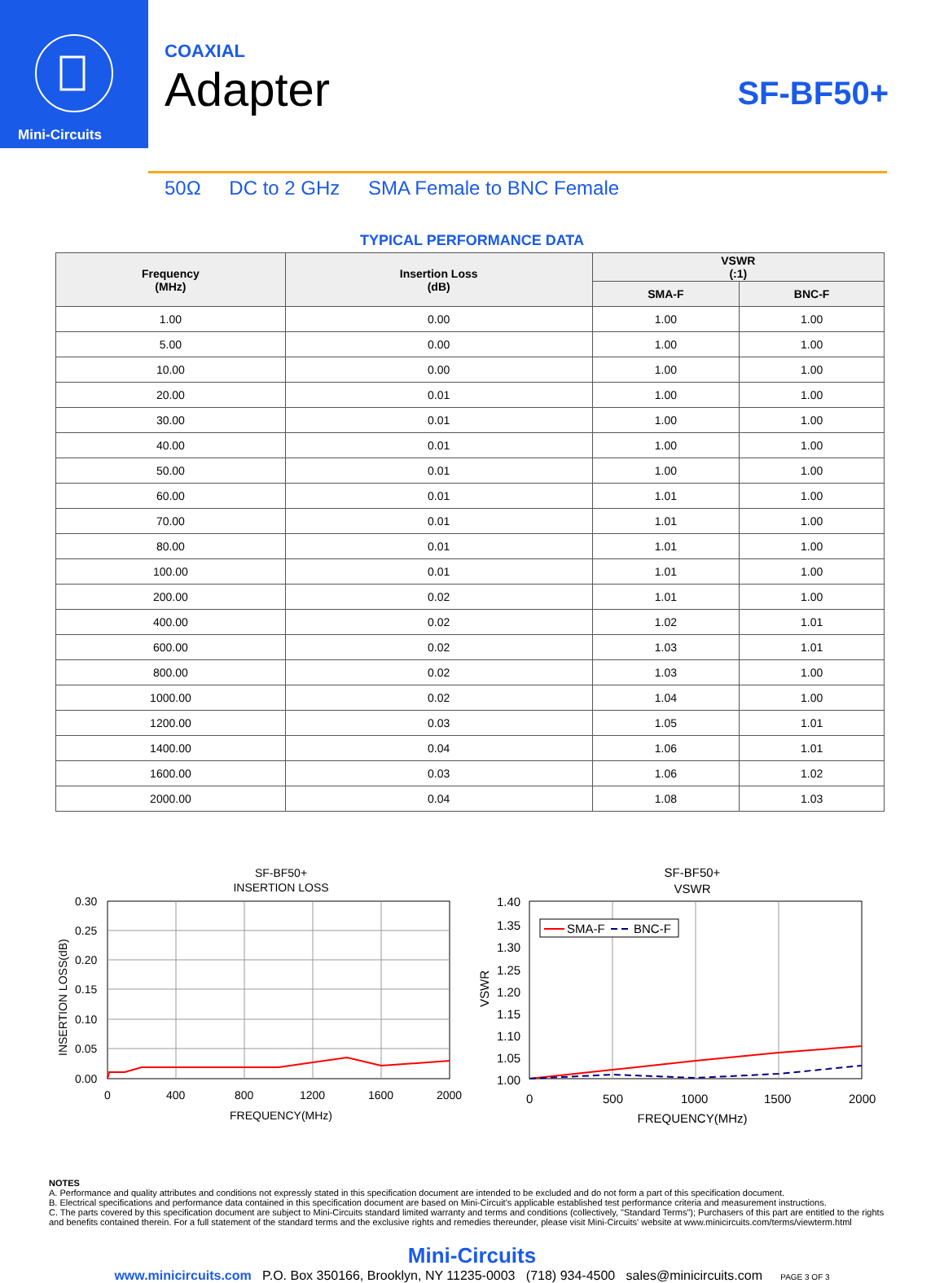Mini-Circuits
SF-BF50+
COAXIAL
Adapter
50Ω DC to 2 GHz SMA Female to BNC Female
TYPICAL PERFORMANCE DATA
| Frequency (MHz) | Insertion Loss (dB) | VSWR (:1) | |
| --- | --- | --- | --- |
| | | SMA-F | BNC-F |
| 1.00 | 0.00 | 1.00 | 1.00 |
| 5.00 | 0.00 | 1.00 | 1.00 |
| 10.00 | 0.00 | 1.00 | 1.00 |
| 20.00 | 0.01 | 1.00 | 1.00 |
| 30.00 | 0.01 | 1.00 | 1.00 |
| 40.00 | 0.01 | 1.00 | 1.00 |
| 50.00 | 0.01 | 1.00 | 1.00 |
| 60.00 | 0.01 | 1.01 | 1.00 |
| 70.00 | 0.01 | 1.01 | 1.00 |
| 80.00 | 0.01 | 1.01 | 1.00 |
| 100.00 | 0.01 | 1.01 | 1.00 |
| 200.00 | 0.02 | 1.01 | 1.00 |
| 400.00 | 0.02 | 1.02 | 1.01 |
| 600.00 | 0.02 | 1.03 | 1.01 |
| 800.00 | 0.02 | 1.03 | 1.00 |
| 1000.00 | 0.02 | 1.04 | 1.00 |
| 1200.00 | 0.03 | 1.05 | 1.01 |
| 1400.00 | 0.04 | 1.06 | 1.01 |
| 1600.00 | 0.03 | 1.06 | 1.02 |
| 2000.00 | 0.04 | 1.08 | 1.03 |
SF-BF50+
INSERTION LOSS
0.30
0.25
0.20
0.15
0.10
0.05
0.00
0
400
800
1200
1600
2000
FREQUENCY(MHz)
INSERTION LOSS(dB)
SF-BF50+
VSWR
1.40
1.35
1.30
1.25
1.20
1.15
1.10
1.05
1.00
0
500
1000
1500
2000
FREQUENCY(MHz)
VSWR
SMA-F
BNC-F
NOTES
A. Performance and quality attributes and conditions not expressly stated in this specification document are intended to be excluded and do not form a part of this specification document.
B. Electrical specifications and performance data contained in this specification document are based on Mini-Circuit's applicable established test performance criteria and measurement instructions.
C. The parts covered by this specification document are subject to Mini-Circuits standard limited warranty and terms and conditions (collectively, "Standard Terms"); Purchasers of this part are entitled to the rights and benefits contained therein. For a full statement of the standard terms and the exclusive rights and remedies thereunder, please visit Mini-Circuits' website at www.minicircuits.com/terms/viewterm.html
Mini-Circuits
www.minicircuits.com P.O. Box 350166, Brooklyn, NY 11235-0003 (718) 934-4500 sales@minicircuits.com PAGE 3 OF 3